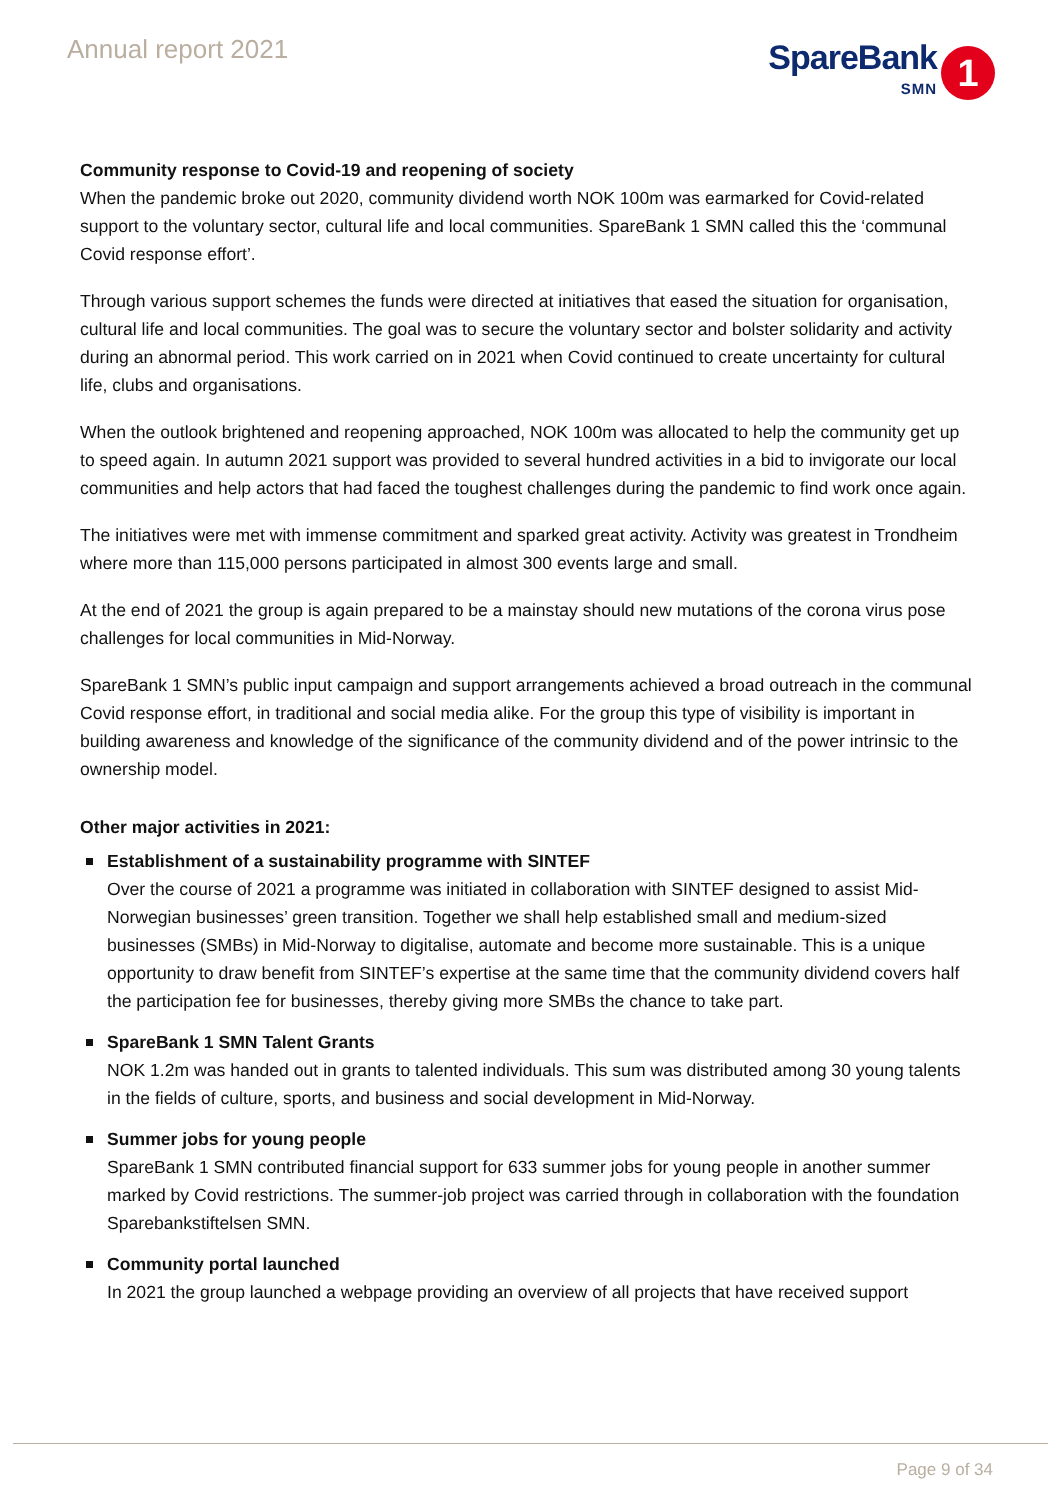Annual report 2021
SpareBank
SMN
1
Community response to Covid-19 and reopening of society
When the pandemic broke out 2020, community dividend worth NOK 100m was earmarked for Covid-related support to the voluntary sector, cultural life and local communities. SpareBank 1 SMN called this the ‘communal Covid response effort’.
Through various support schemes the funds were directed at initiatives that eased the situation for organisation, cultural life and local communities. The goal was to secure the voluntary sector and bolster solidarity and activity during an abnormal period. This work carried on in 2021 when Covid continued to create uncertainty for cultural life, clubs and organisations.
When the outlook brightened and reopening approached, NOK 100m was allocated to help the community get up to speed again. In autumn 2021 support was provided to several hundred activities in a bid to invigorate our local communities and help actors that had faced the toughest challenges during the pandemic to find work once again.
The initiatives were met with immense commitment and sparked great activity. Activity was greatest in Trondheim where more than 115,000 persons participated in almost 300 events large and small.
At the end of 2021 the group is again prepared to be a mainstay should new mutations of the corona virus pose challenges for local communities in Mid-Norway.
SpareBank 1 SMN’s public input campaign and support arrangements achieved a broad outreach in the communal Covid response effort, in traditional and social media alike. For the group this type of visibility is important in building awareness and knowledge of the significance of the community dividend and of the power intrinsic to the ownership model.
Other major activities in 2021:
Establishment of a sustainability programme with SINTEF
Over the course of 2021 a programme was initiated in collaboration with SINTEF designed to assist Mid-Norwegian businesses’ green transition. Together we shall help established small and medium-sized businesses (SMBs) in Mid-Norway to digitalise, automate and become more sustainable. This is a unique opportunity to draw benefit from SINTEF’s expertise at the same time that the community dividend covers half the participation fee for businesses, thereby giving more SMBs the chance to take part.
SpareBank 1 SMN Talent Grants
NOK 1.2m was handed out in grants to talented individuals. This sum was distributed among 30 young talents in the fields of culture, sports, and business and social development in Mid-Norway.
Summer jobs for young people
SpareBank 1 SMN contributed financial support for 633 summer jobs for young people in another summer marked by Covid restrictions. The summer-job project was carried through in collaboration with the foundation Sparebankstiftelsen SMN.
Community portal launched
In 2021 the group launched a webpage providing an overview of all projects that have received support
Page 9 of 34